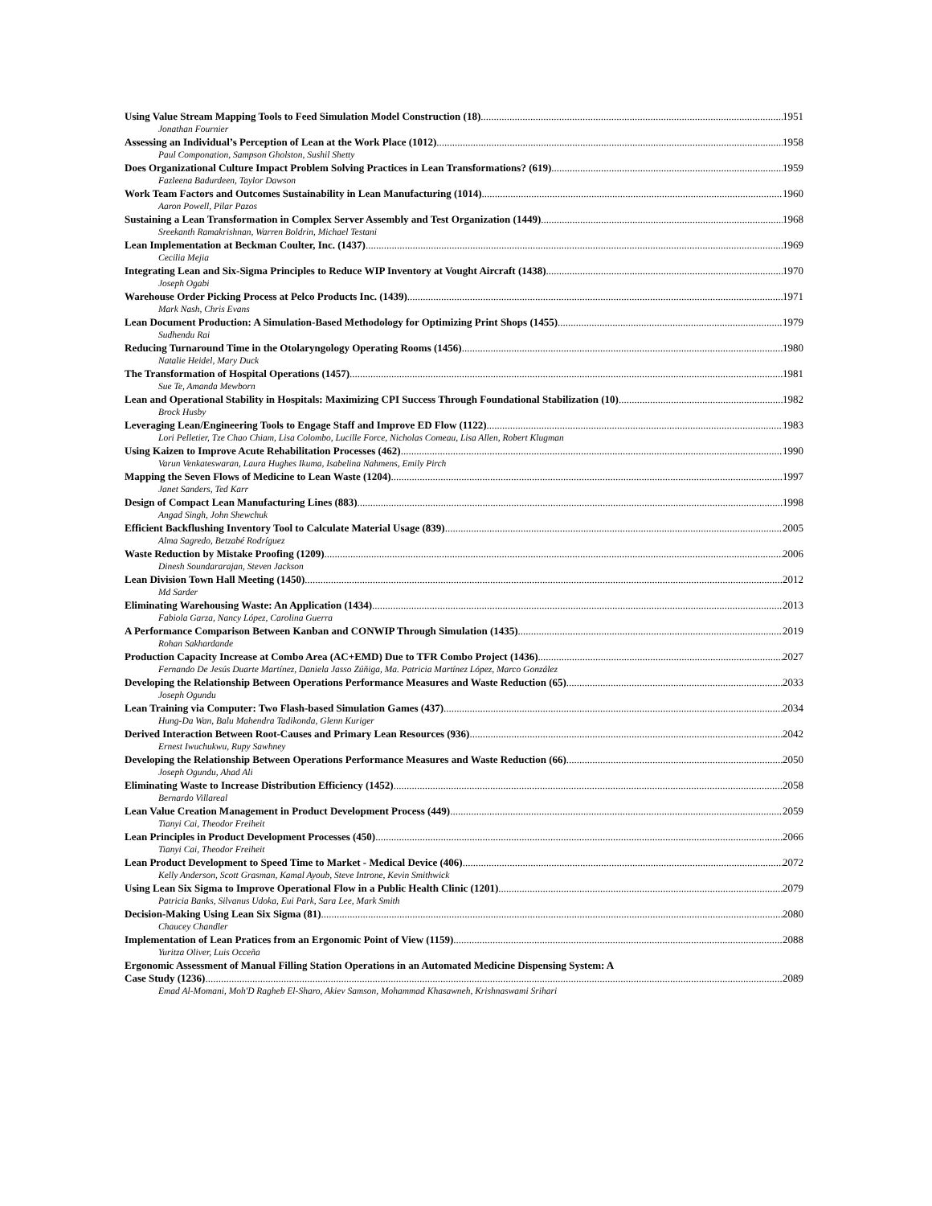Using Value Stream Mapping Tools to Feed Simulation Model Construction (18) 1951
Jonathan Fournier
Assessing an Individual’s Perception of Lean at the Work Place (1012) 1958
Paul Componation, Sampson Gholston, Sushil Shetty
Does Organizational Culture Impact Problem Solving Practices in Lean Transformations? (619) 1959
Fazleena Badurdeen, Taylor Dawson
Work Team Factors and Outcomes Sustainability in Lean Manufacturing (1014) 1960
Aaron Powell, Pilar Pazos
Sustaining a Lean Transformation in Complex Server Assembly and Test Organization (1449) 1968
Sreekanth Ramakrishnan, Warren Boldrin, Michael Testani
Lean Implementation at Beckman Coulter, Inc. (1437) 1969
Cecilia Mejia
Integrating Lean and Six-Sigma Principles to Reduce WIP Inventory at Vought Aircraft (1438) 1970
Joseph Ogabi
Warehouse Order Picking Process at Pelco Products Inc. (1439) 1971
Mark Nash, Chris Evans
Lean Document Production: A Simulation-Based Methodology for Optimizing Print Shops (1455) 1979
Sudhendu Rai
Reducing Turnaround Time in the Otolaryngology Operating Rooms (1456) 1980
Natalie Heidel, Mary Duck
The Transformation of Hospital Operations (1457) 1981
Sue Te, Amanda Mewborn
Lean and Operational Stability in Hospitals: Maximizing CPI Success Through Foundational Stabilization (10) 1982
Brock Husby
Leveraging Lean/Engineering Tools to Engage Staff and Improve ED Flow (1122) 1983
Lori Pelletier, Tze Chao Chiam, Lisa Colombo, Lucille Force, Nicholas Comeau, Lisa Allen, Robert Klugman
Using Kaizen to Improve Acute Rehabilitation Processes (462) 1990
Varun Venkateswaran, Laura Hughes Ikuma, Isabelina Nahmens, Emily Pirch
Mapping the Seven Flows of Medicine to Lean Waste (1204) 1997
Janet Sanders, Ted Karr
Design of Compact Lean Manufacturing Lines (883) 1998
Angad Singh, John Shewchuk
Efficient Backflushing Inventory Tool to Calculate Material Usage (839) 2005
Alma Sagredo, Betzabé Rodríguez
Waste Reduction by Mistake Proofing (1209) 2006
Dinesh Soundararajan, Steven Jackson
Lean Division Town Hall Meeting (1450) 2012
Md Sarder
Eliminating Warehousing Waste: An Application (1434) 2013
Fabiola Garza, Nancy López, Carolina Guerra
A Performance Comparison Between Kanban and CONWIP Through Simulation (1435) 2019
Rohan Sakhardande
Production Capacity Increase at Combo Area (AC+EMD) Due to TFR Combo Project (1436) 2027
Fernando De Jesús Duarte Martínez, Daniela Jasso Zúñiga, Ma. Patricia Martínez López, Marco González
Developing the Relationship Between Operations Performance Measures and Waste Reduction (65) 2033
Joseph Ogundu
Lean Training via Computer: Two Flash-based Simulation Games (437) 2034
Hung-Da Wan, Balu Mahendra Tadikonda, Glenn Kuriger
Derived Interaction Between Root-Causes and Primary Lean Resources (936) 2042
Ernest Iwuchukwu, Rupy Sawhney
Developing the Relationship Between Operations Performance Measures and Waste Reduction (66) 2050
Joseph Ogundu, Ahad Ali
Eliminating Waste to Increase Distribution Efficiency (1452) 2058
Bernardo Villareal
Lean Value Creation Management in Product Development Process (449) 2059
Tianyi Cai, Theodor Freiheit
Lean Principles in Product Development Processes (450) 2066
Tianyi Cai, Theodor Freiheit
Lean Product Development to Speed Time to Market - Medical Device (406) 2072
Kelly Anderson, Scott Grasman, Kamal Ayoub, Steve Introne, Kevin Smithwick
Using Lean Six Sigma to Improve Operational Flow in a Public Health Clinic (1201) 2079
Patricia Banks, Silvanus Udoka, Eui Park, Sara Lee, Mark Smith
Decision-Making Using Lean Six Sigma (81) 2080
Chaucey Chandler
Implementation of Lean Pratices from an Ergonomic Point of View (1159) 2088
Yuritza Oliver, Luis Occeña
Ergonomic Assessment of Manual Filling Station Operations in an Automated Medicine Dispensing System: A
Case Study (1236) 2089
Emad Al-Momani, Moh'D Ragheb El-Sharo, Akiev Samson, Mohammad Khasawneh, Krishnaswami Srihari